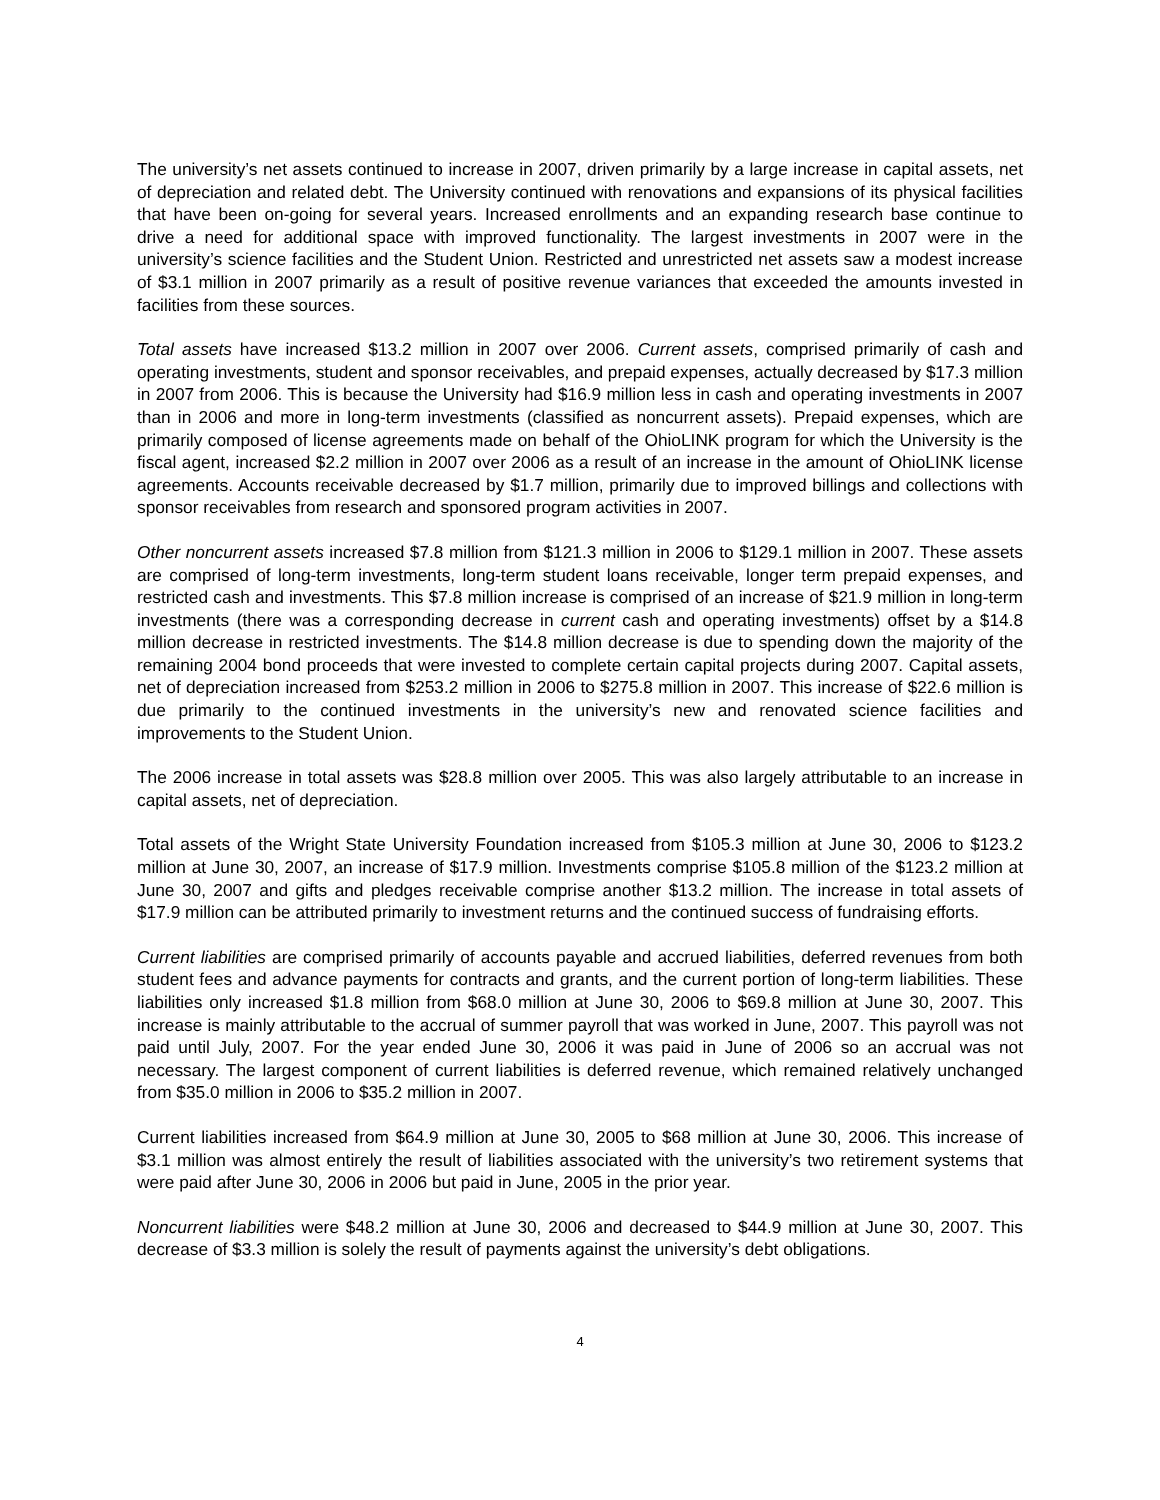The university’s net assets continued to increase in 2007, driven primarily by a large increase in capital assets, net of depreciation and related debt. The University continued with renovations and expansions of its physical facilities that have been on-going for several years. Increased enrollments and an expanding research base continue to drive a need for additional space with improved functionality. The largest investments in 2007 were in the university’s science facilities and the Student Union. Restricted and unrestricted net assets saw a modest increase of $3.1 million in 2007 primarily as a result of positive revenue variances that exceeded the amounts invested in facilities from these sources.
Total assets have increased $13.2 million in 2007 over 2006. Current assets, comprised primarily of cash and operating investments, student and sponsor receivables, and prepaid expenses, actually decreased by $17.3 million in 2007 from 2006. This is because the University had $16.9 million less in cash and operating investments in 2007 than in 2006 and more in long-term investments (classified as noncurrent assets). Prepaid expenses, which are primarily composed of license agreements made on behalf of the OhioLINK program for which the University is the fiscal agent, increased $2.2 million in 2007 over 2006 as a result of an increase in the amount of OhioLINK license agreements. Accounts receivable decreased by $1.7 million, primarily due to improved billings and collections with sponsor receivables from research and sponsored program activities in 2007.
Other noncurrent assets increased $7.8 million from $121.3 million in 2006 to $129.1 million in 2007. These assets are comprised of long-term investments, long-term student loans receivable, longer term prepaid expenses, and restricted cash and investments. This $7.8 million increase is comprised of an increase of $21.9 million in long-term investments (there was a corresponding decrease in current cash and operating investments) offset by a $14.8 million decrease in restricted investments. The $14.8 million decrease is due to spending down the majority of the remaining 2004 bond proceeds that were invested to complete certain capital projects during 2007. Capital assets, net of depreciation increased from $253.2 million in 2006 to $275.8 million in 2007. This increase of $22.6 million is due primarily to the continued investments in the university’s new and renovated science facilities and improvements to the Student Union.
The 2006 increase in total assets was $28.8 million over 2005. This was also largely attributable to an increase in capital assets, net of depreciation.
Total assets of the Wright State University Foundation increased from $105.3 million at June 30, 2006 to $123.2 million at June 30, 2007, an increase of $17.9 million. Investments comprise $105.8 million of the $123.2 million at June 30, 2007 and gifts and pledges receivable comprise another $13.2 million. The increase in total assets of $17.9 million can be attributed primarily to investment returns and the continued success of fundraising efforts.
Current liabilities are comprised primarily of accounts payable and accrued liabilities, deferred revenues from both student fees and advance payments for contracts and grants, and the current portion of long-term liabilities. These liabilities only increased $1.8 million from $68.0 million at June 30, 2006 to $69.8 million at June 30, 2007. This increase is mainly attributable to the accrual of summer payroll that was worked in June, 2007. This payroll was not paid until July, 2007. For the year ended June 30, 2006 it was paid in June of 2006 so an accrual was not necessary. The largest component of current liabilities is deferred revenue, which remained relatively unchanged from $35.0 million in 2006 to $35.2 million in 2007.
Current liabilities increased from $64.9 million at June 30, 2005 to $68 million at June 30, 2006. This increase of $3.1 million was almost entirely the result of liabilities associated with the university’s two retirement systems that were paid after June 30, 2006 in 2006 but paid in June, 2005 in the prior year.
Noncurrent liabilities were $48.2 million at June 30, 2006 and decreased to $44.9 million at June 30, 2007. This decrease of $3.3 million is solely the result of payments against the university’s debt obligations.
4